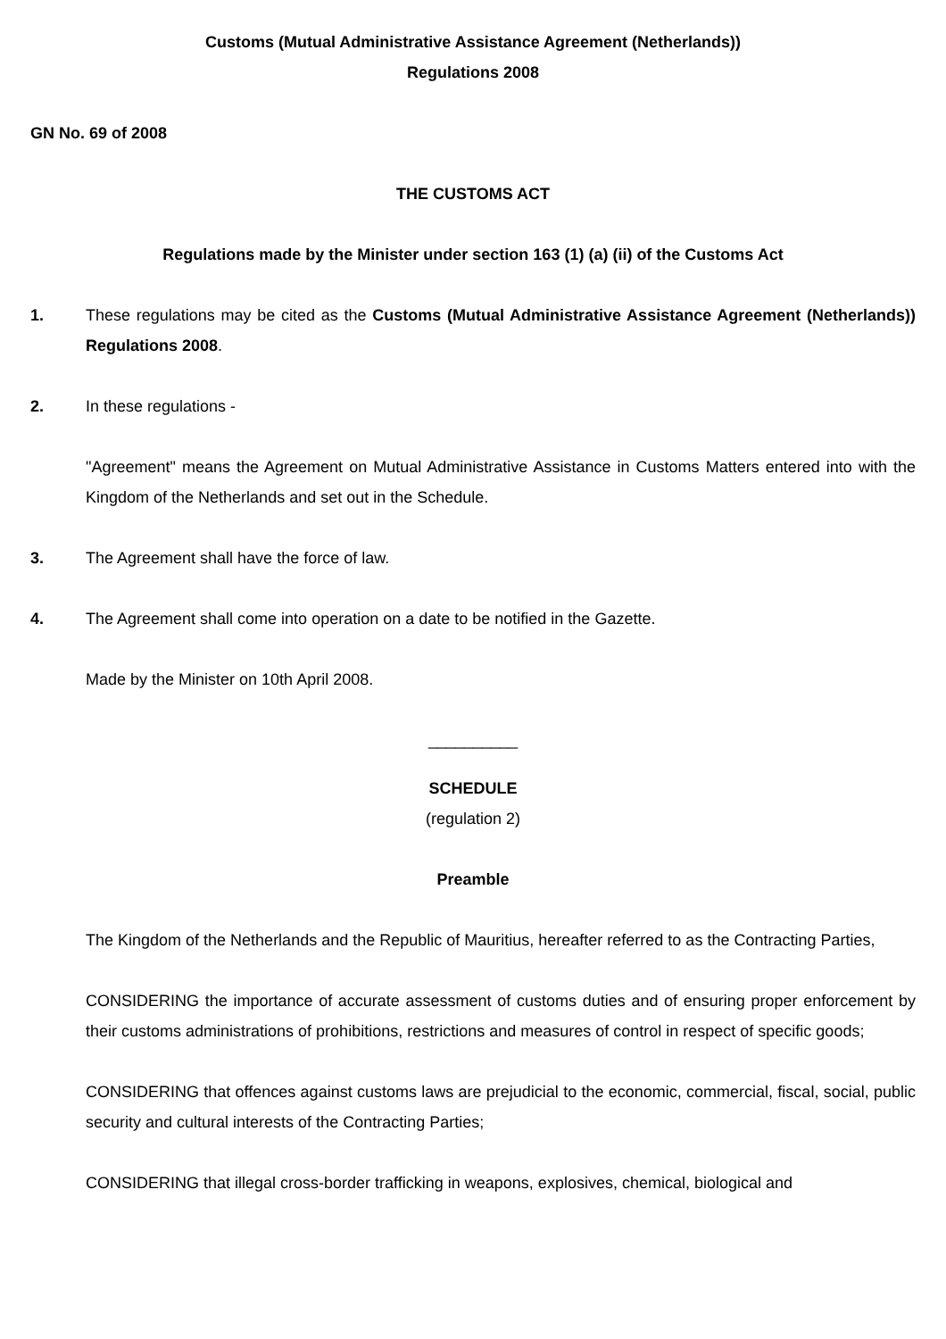Customs (Mutual Administrative Assistance Agreement (Netherlands))
Regulations 2008
GN No. 69 of 2008
THE CUSTOMS ACT
Regulations made by the Minister under section 163 (1) (a) (ii) of the Customs Act
1. These regulations may be cited as the Customs (Mutual Administrative Assistance Agreement (Netherlands)) Regulations 2008.
2. In these regulations -
"Agreement" means the Agreement on Mutual Administrative Assistance in Customs Matters entered into with the Kingdom of the Netherlands and set out in the Schedule.
3. The Agreement shall have the force of law.
4. The Agreement shall come into operation on a date to be notified in the Gazette.
Made by the Minister on 10th April 2008.
__________
SCHEDULE
(regulation 2)
Preamble
The Kingdom of the Netherlands and the Republic of Mauritius, hereafter referred to as the Contracting Parties,
CONSIDERING the importance of accurate assessment of customs duties and of ensuring proper enforcement by their customs administrations of prohibitions, restrictions and measures of control in respect of specific goods;
CONSIDERING that offences against customs laws are prejudicial to the economic, commercial, fiscal, social, public security and cultural interests of the Contracting Parties;
CONSIDERING that illegal cross-border trafficking in weapons, explosives, chemical, biological and